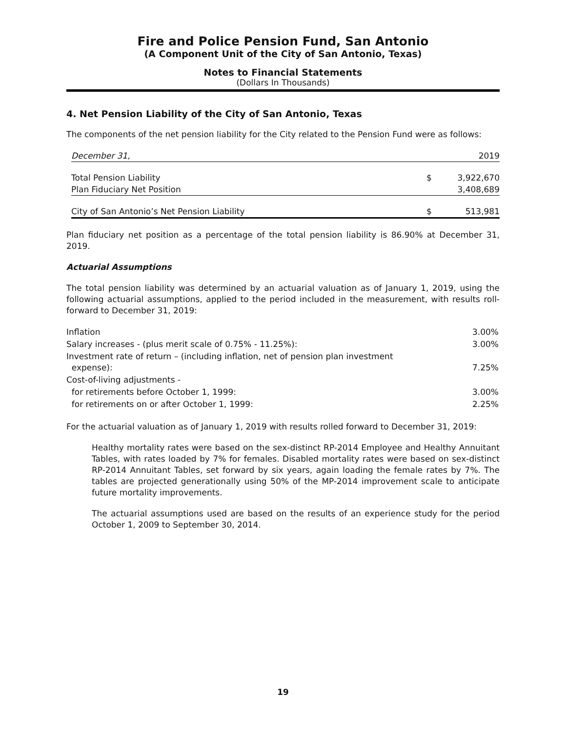Fire and Police Pension Fund, San Antonio
(A Component Unit of the City of San Antonio, Texas)
Notes to Financial Statements
(Dollars In Thousands)
4. Net Pension Liability of the City of San Antonio, Texas
The components of the net pension liability for the City related to the Pension Fund were as follows:
| December 31, | | 2019 |
| Total Pension Liability | $ | 3,922,670 |
| Plan Fiduciary Net Position | | 3,408,689 |
| City of San Antonio’s Net Pension Liability | $ | 513,981 |
Plan fiduciary net position as a percentage of the total pension liability is 86.90% at December 31, 2019.
Actuarial Assumptions
The total pension liability was determined by an actuarial valuation as of January 1, 2019, using the following actuarial assumptions, applied to the period included in the measurement, with results roll-forward to December 31, 2019:
| Inflation | 3.00% |
| Salary increases - (plus merit scale of 0.75% - 11.25%): | 3.00% |
| Investment rate of return – (including inflation, net of pension plan investment expense): | 7.25% |
| Cost-of-living adjustments - | |
| for retirements before October 1, 1999: | 3.00% |
| for retirements on or after October 1, 1999: | 2.25% |
For the actuarial valuation as of January 1, 2019 with results rolled forward to December 31, 2019:
Healthy mortality rates were based on the sex-distinct RP-2014 Employee and Healthy Annuitant Tables, with rates loaded by 7% for females. Disabled mortality rates were based on sex-distinct RP-2014 Annuitant Tables, set forward by six years, again loading the female rates by 7%. The tables are projected generationally using 50% of the MP-2014 improvement scale to anticipate future mortality improvements.
The actuarial assumptions used are based on the results of an experience study for the period October 1, 2009 to September 30, 2014.
19